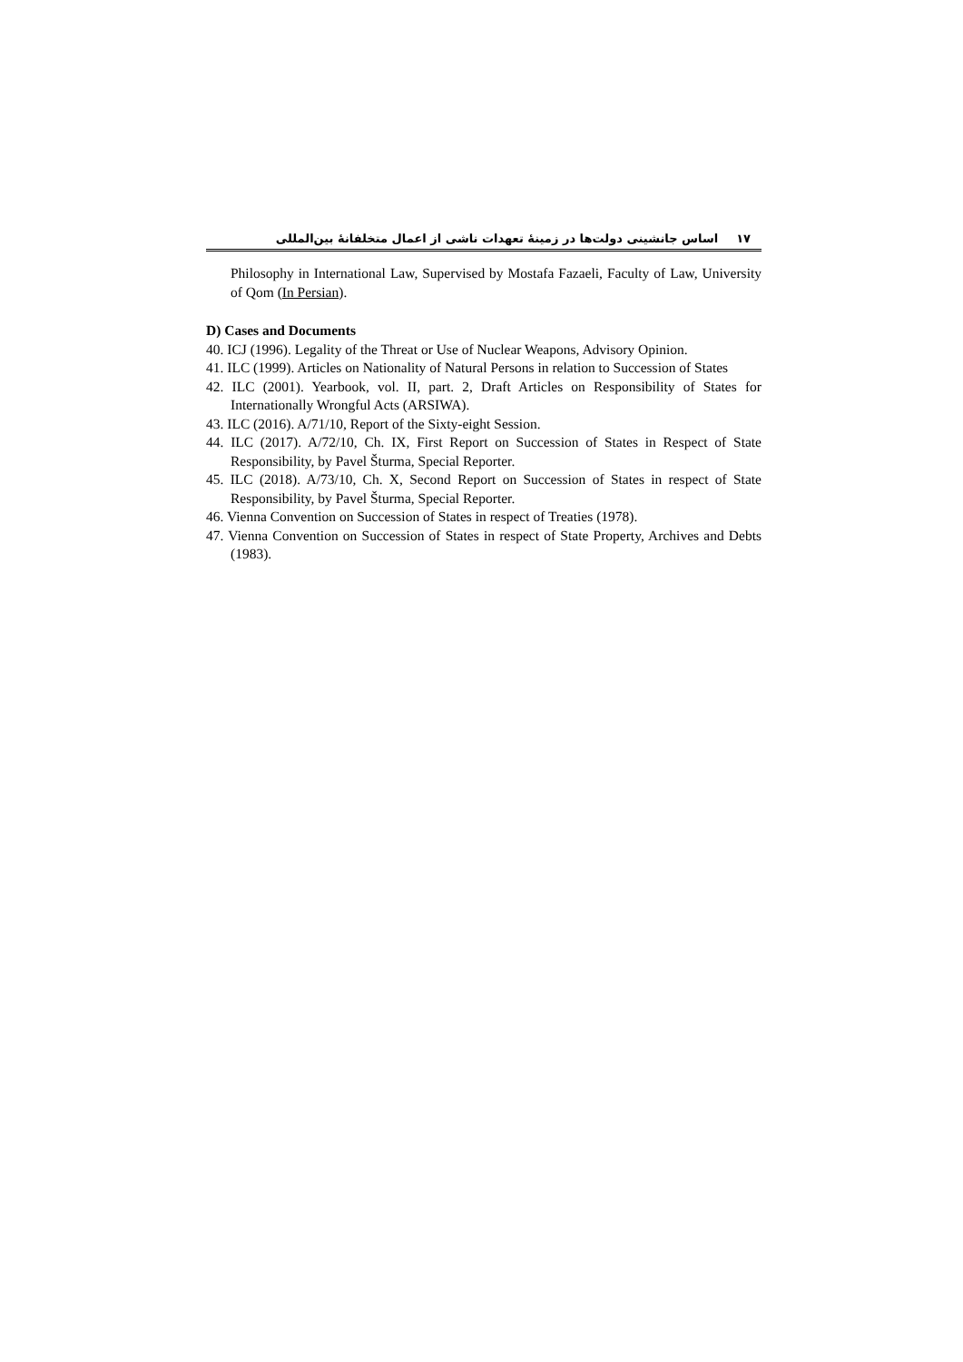۱۷اساس جانشینی دولت‌ها در زمینهٔ تعهدات ناشی از اعمال متخلفانهٔ بین‌المللی
Philosophy in International Law, Supervised by Mostafa Fazaeli, Faculty of Law, University of Qom (In Persian).
D) Cases and Documents
40. ICJ (1996). Legality of the Threat or Use of Nuclear Weapons, Advisory Opinion.
41. ILC (1999). Articles on Nationality of Natural Persons in relation to Succession of States
42. ILC (2001). Yearbook, vol. II, part. 2, Draft Articles on Responsibility of States for Internationally Wrongful Acts (ARSIWA).
43. ILC (2016). A/71/10, Report of the Sixty-eight Session.
44. ILC (2017). A/72/10, Ch. IX, First Report on Succession of States in Respect of State Responsibility, by Pavel Šturma, Special Reporter.
45. ILC (2018). A/73/10, Ch. X, Second Report on Succession of States in respect of State Responsibility, by Pavel Šturma, Special Reporter.
46. Vienna Convention on Succession of States in respect of Treaties (1978).
47. Vienna Convention on Succession of States in respect of State Property, Archives and Debts (1983).